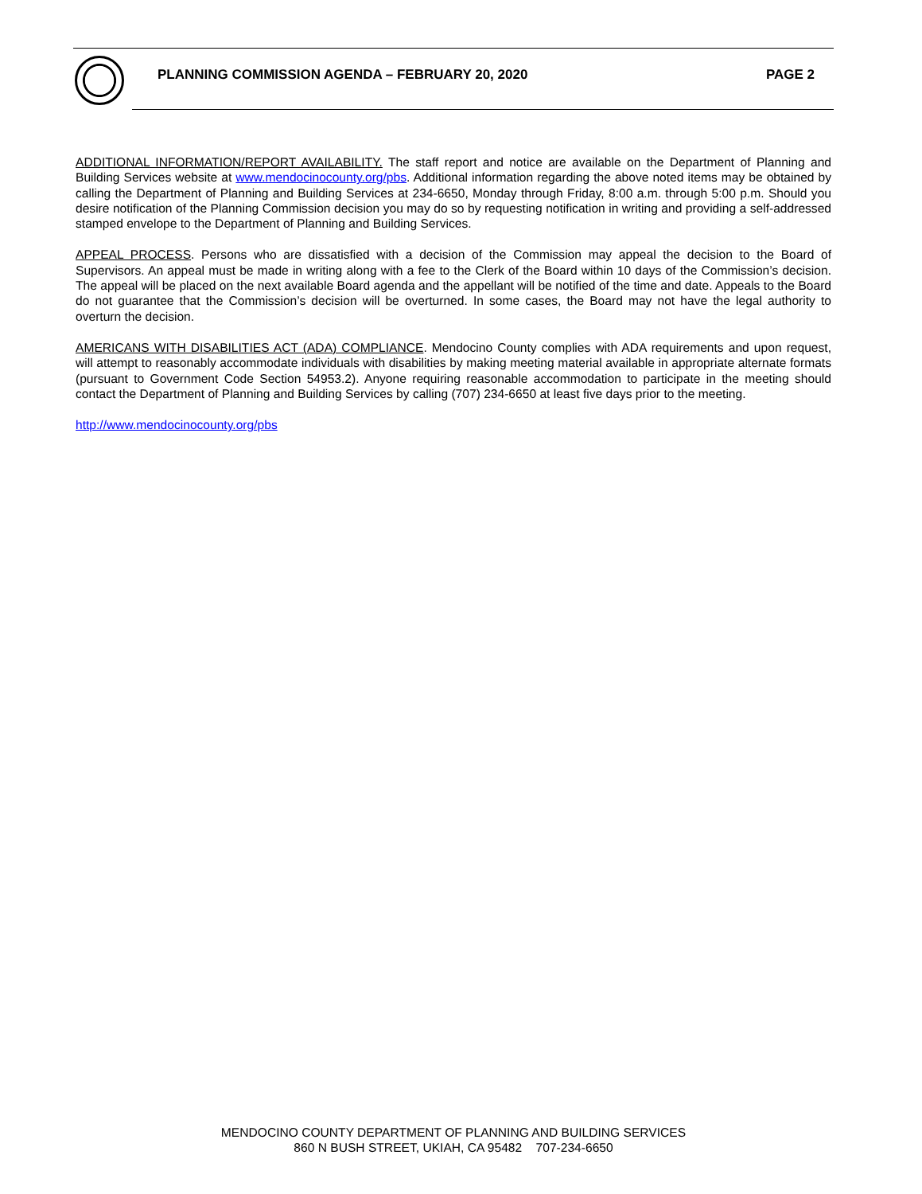PLANNING COMMISSION AGENDA – FEBRUARY 20, 2020 PAGE 2
ADDITIONAL INFORMATION/REPORT AVAILABILITY. The staff report and notice are available on the Department of Planning and Building Services website at www.mendocinocounty.org/pbs. Additional information regarding the above noted items may be obtained by calling the Department of Planning and Building Services at 234-6650, Monday through Friday, 8:00 a.m. through 5:00 p.m. Should you desire notification of the Planning Commission decision you may do so by requesting notification in writing and providing a self-addressed stamped envelope to the Department of Planning and Building Services.
APPEAL PROCESS. Persons who are dissatisfied with a decision of the Commission may appeal the decision to the Board of Supervisors. An appeal must be made in writing along with a fee to the Clerk of the Board within 10 days of the Commission’s decision. The appeal will be placed on the next available Board agenda and the appellant will be notified of the time and date. Appeals to the Board do not guarantee that the Commission’s decision will be overturned. In some cases, the Board may not have the legal authority to overturn the decision.
AMERICANS WITH DISABILITIES ACT (ADA) COMPLIANCE. Mendocino County complies with ADA requirements and upon request, will attempt to reasonably accommodate individuals with disabilities by making meeting material available in appropriate alternate formats (pursuant to Government Code Section 54953.2). Anyone requiring reasonable accommodation to participate in the meeting should contact the Department of Planning and Building Services by calling (707) 234-6650 at least five days prior to the meeting.
http://www.mendocinocounty.org/pbs
MENDOCINO COUNTY DEPARTMENT OF PLANNING AND BUILDING SERVICES
860 N BUSH STREET, UKIAH, CA 95482 707-234-6650